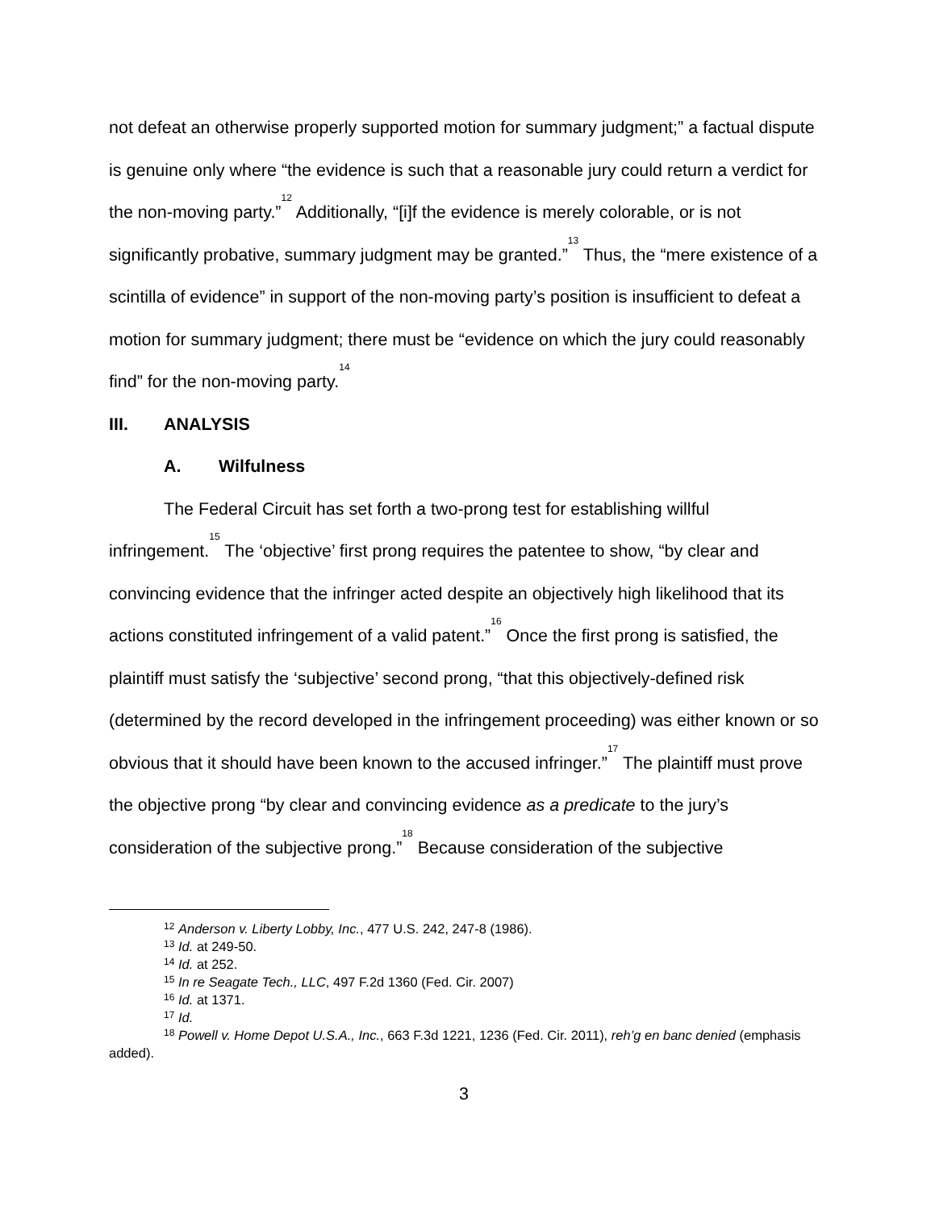not defeat an otherwise properly supported motion for summary judgment;” a factual dispute is genuine only where “the evidence is such that a reasonable jury could return a verdict for the non-moving party.”<sup>12</sup> Additionally, “[i]f the evidence is merely colorable, or is not significantly probative, summary judgment may be granted.”<sup>13</sup> Thus, the “mere existence of a scintilla of evidence” in support of the non-moving party’s position is insufficient to defeat a motion for summary judgment; there must be “evidence on which the jury could reasonably find” for the non-moving party.<sup>14</sup>
III. ANALYSIS
A. Wilfulness
The Federal Circuit has set forth a two-prong test for establishing willful infringement.<sup>15</sup> The ‘objective’ first prong requires the patentee to show, “by clear and convincing evidence that the infringer acted despite an objectively high likelihood that its actions constituted infringement of a valid patent.”<sup>16</sup> Once the first prong is satisfied, the plaintiff must satisfy the ‘subjective’ second prong, “that this objectively-defined risk (determined by the record developed in the infringement proceeding) was either known or so obvious that it should have been known to the accused infringer.”<sup>17</sup> The plaintiff must prove the objective prong “by clear and convincing evidence as a predicate to the jury’s consideration of the subjective prong.”<sup>18</sup> Because consideration of the subjective
<sup>12</sup> Anderson v. Liberty Lobby, Inc., 477 U.S. 242, 247-8 (1986).
<sup>13</sup> Id. at 249-50.
<sup>14</sup> Id. at 252.
<sup>15</sup> In re Seagate Tech., LLC, 497 F.2d 1360 (Fed. Cir. 2007)
<sup>16</sup> Id. at 1371.
<sup>17</sup> Id.
<sup>18</sup> Powell v. Home Depot U.S.A., Inc., 663 F.3d 1221, 1236 (Fed. Cir. 2011), reh’g en banc denied (emphasis added).
3